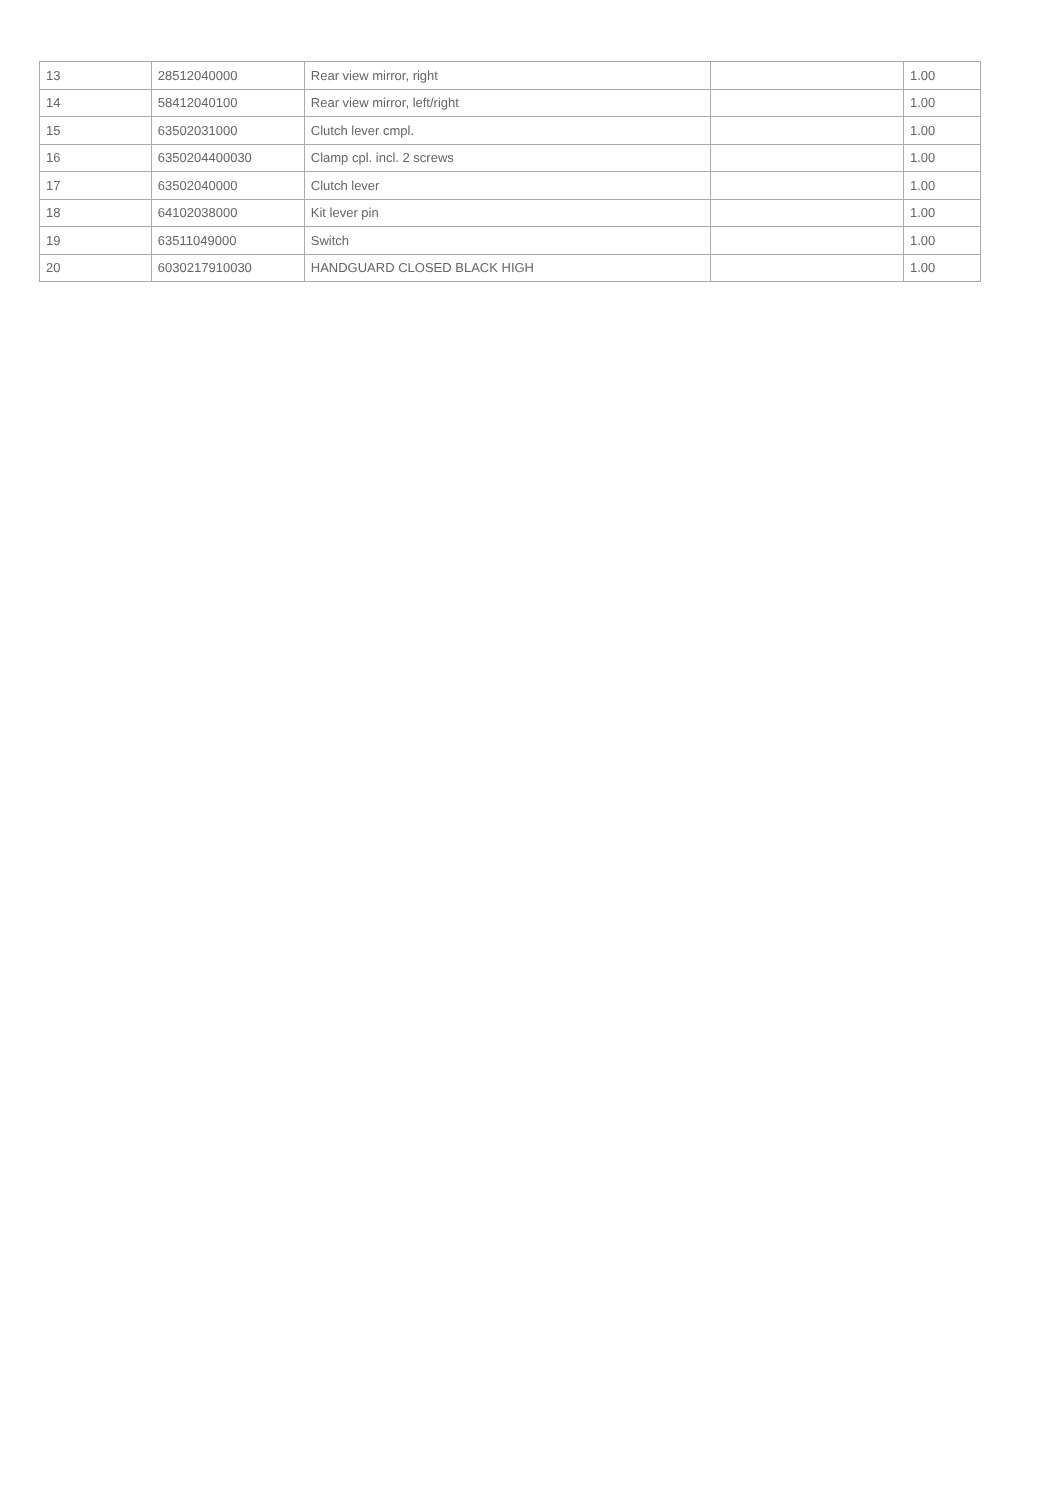| 13 | 28512040000 | Rear view mirror, right | | 1.00 |
| 14 | 58412040100 | Rear view mirror, left/right | | 1.00 |
| 15 | 63502031000 | Clutch lever cmpl. | | 1.00 |
| 16 | 6350204400030 | Clamp cpl. incl. 2 screws | | 1.00 |
| 17 | 63502040000 | Clutch lever | | 1.00 |
| 18 | 64102038000 | Kit lever pin | | 1.00 |
| 19 | 63511049000 | Switch | | 1.00 |
| 20 | 6030217910030 | HANDGUARD CLOSED BLACK HIGH | | 1.00 |